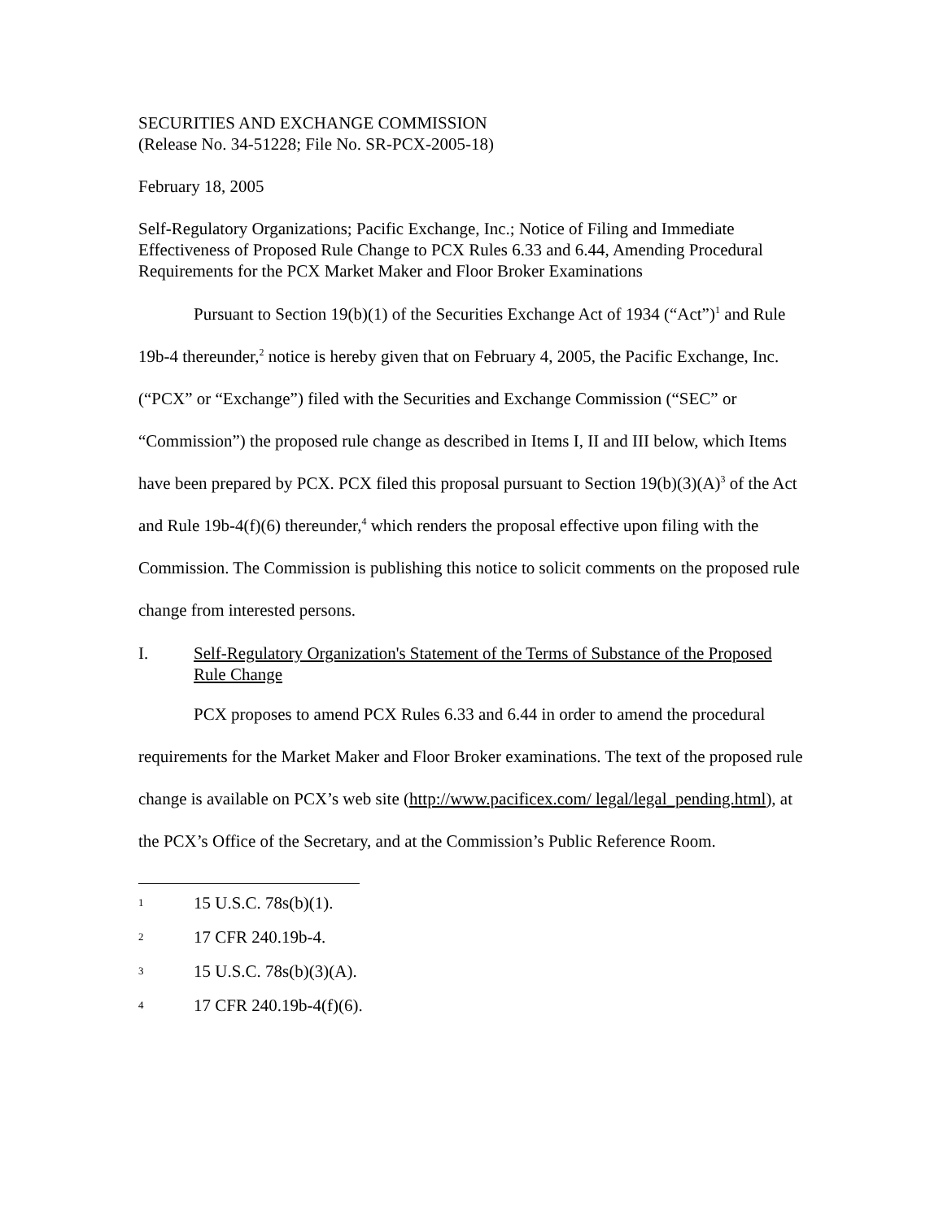SECURITIES AND EXCHANGE COMMISSION
(Release No. 34-51228; File No. SR-PCX-2005-18)
February 18, 2005
Self-Regulatory Organizations; Pacific Exchange, Inc.; Notice of Filing and Immediate Effectiveness of Proposed Rule Change to PCX Rules 6.33 and 6.44, Amending Procedural Requirements for the PCX Market Maker and Floor Broker Examinations
Pursuant to Section 19(b)(1) of the Securities Exchange Act of 1934 (“Act”)<sup>1</sup> and Rule 19b-4 thereunder,<sup>2</sup> notice is hereby given that on February 4, 2005, the Pacific Exchange, Inc. (“PCX” or “Exchange”) filed with the Securities and Exchange Commission (“SEC” or “Commission”) the proposed rule change as described in Items I, II and III below, which Items have been prepared by PCX. PCX filed this proposal pursuant to Section 19(b)(3)(A)<sup>3</sup> of the Act and Rule 19b-4(f)(6) thereunder,<sup>4</sup> which renders the proposal effective upon filing with the Commission. The Commission is publishing this notice to solicit comments on the proposed rule change from interested persons.
I. Self-Regulatory Organization's Statement of the Terms of Substance of the Proposed Rule Change
PCX proposes to amend PCX Rules 6.33 and 6.44 in order to amend the procedural requirements for the Market Maker and Floor Broker examinations. The text of the proposed rule change is available on PCX’s web site (http://www.pacificex.com/ legal/legal_pending.html), at the PCX’s Office of the Secretary, and at the Commission’s Public Reference Room.
1 15 U.S.C. 78s(b)(1).
2 17 CFR 240.19b-4.
3 15 U.S.C. 78s(b)(3)(A).
4 17 CFR 240.19b-4(f)(6).